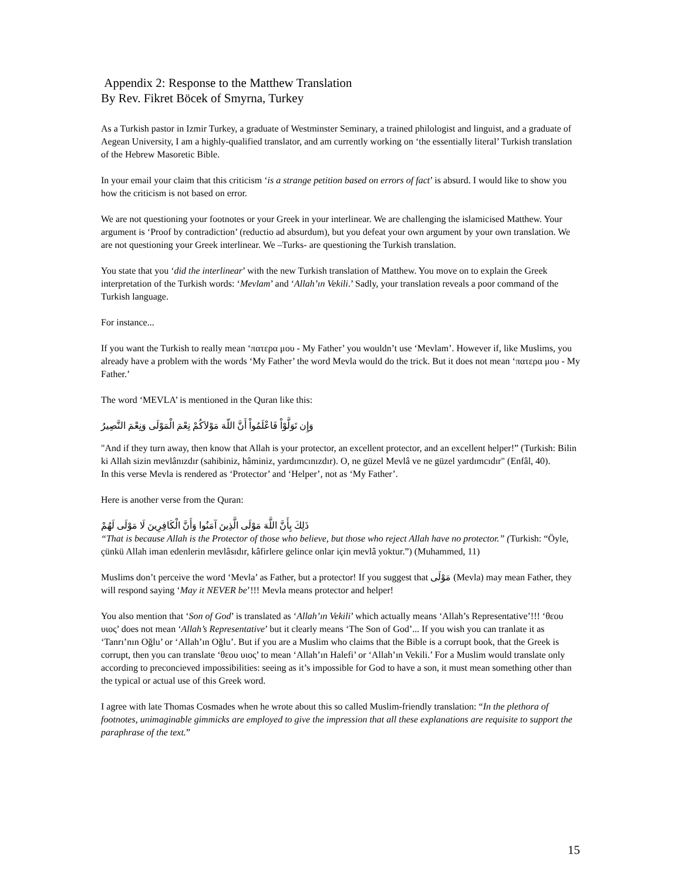Appendix 2: Response to the Matthew Translation
By Rev. Fikret Böcek of Smyrna, Turkey
As a Turkish pastor in Izmir Turkey, a graduate of Westminster Seminary, a trained philologist and linguist, and a graduate of Aegean University, I am a highly-qualified translator, and am currently working on ‘the essentially literal’ Turkish translation of the Hebrew Masoretic Bible.
In your email your claim that this criticism ‘is a strange petition based on errors of fact’ is absurd. I would like to show you how the criticism is not based on error.
We are not questioning your footnotes or your Greek in your interlinear. We are challenging the islamicised Matthew. Your argument is ‘Proof by contradiction’ (reductio ad absurdum), but you defeat your own argument by your own translation. We are not questioning your Greek interlinear. We –Turks- are questioning the Turkish translation.
You state that you ‘did the interlinear’ with the new Turkish translation of Matthew. You move on to explain the Greek interpretation of the Turkish words: ‘Mevlam’ and ‘Allah’ın Vekili.’ Sadly, your translation reveals a poor command of the Turkish language.
For instance...
If you want the Turkish to really mean ‘πατερα μου - My Father’ you wouldn’t use ‘Mevlam’. However if, like Muslims, you already have a problem with the words ‘My Father’ the word Mevla would do the trick. But it does not mean ‘πατερα μου - My Father.’
The word ‘MEVLA’ is mentioned in the Quran like this:
وَإِن تَوَلَّوْاْ فَاعْلَمُواْ أَنَّ اللّهَ مَوْلاَكُمْ نِعْمَ الْمَوْلَى وَنِعْمَ النَّصِيرُ
"And if they turn away, then know that Allah is your protector, an excellent protector, and an excellent helper!” (Turkish: Bilin ki Allah sizin mevlânızdır (sahibiniz, hâminiz, yardımcınızdır). O, ne güzel Mevlâ ve ne güzel yardımcıdır" (Enfâl, 40).
In this verse Mevla is rendered as ‘Protector’ and ‘Helper’, not as ‘My Father’.
Here is another verse from the Quran:
ذَلِكَ بِأَنَّ اللَّهَ مَوْلَى الَّذِينَ آمَنُوا وَأَنَّ الْكَافِرِينَ لَا مَوْلَى لَهُمْ
“That is because Allah is the Protector of those who believe, but those who reject Allah have no protector.” (Turkish: “Öyle, çünkü Allah iman edenlerin mevlâsıdır, kâfirlere gelince onlar için mevlâ yoktur.”) (Muhammed, 11)
Muslims don’t perceive the word ‘Mevla’ as Father, but a protector! If you suggest that مَوْلَى (Mevla) may mean Father, they will respond saying ‘May it NEVER be’!!! Mevla means protector and helper!
You also mention that ‘Son of God’ is translated as ‘Allah’ın Vekili’ which actually means ‘Allah’s Representative’!!! ‘θεου υιος’ does not mean ‘Allah’s Representative’ but it clearly means ‘The Son of God’... If you wish you can tranlate it as ‘Tanrı’nın Oğlu’ or ‘Allah’ın Oğlu’. But if you are a Muslim who claims that the Bible is a corrupt book, that the Greek is corrupt, then you can translate ‘θεου υιος’ to mean ‘Allah’ın Halefi’ or ‘Allah’ın Vekili.’ For a Muslim would translate only according to preconcieved impossibilities: seeing as it’s impossible for God to have a son, it must mean something other than the typical or actual use of this Greek word.
I agree with late Thomas Cosmades when he wrote about this so called Muslim-friendly translation: “In the plethora of footnotes, unimaginable gimmicks are employed to give the impression that all these explanations are requisite to support the paraphrase of the text.”
15